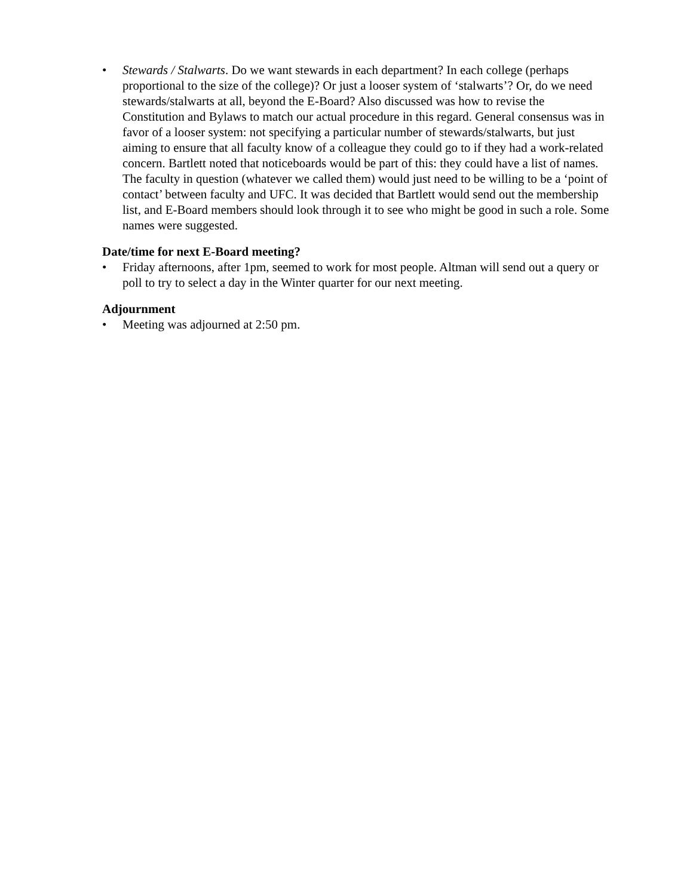• Stewards / Stalwarts. Do we want stewards in each department? In each college (perhaps proportional to the size of the college)? Or just a looser system of ‘stalwarts’? Or, do we need stewards/stalwarts at all, beyond the E-Board? Also discussed was how to revise the Constitution and Bylaws to match our actual procedure in this regard. General consensus was in favor of a looser system: not specifying a particular number of stewards/stalwarts, but just aiming to ensure that all faculty know of a colleague they could go to if they had a work-related concern. Bartlett noted that noticeboards would be part of this: they could have a list of names. The faculty in question (whatever we called them) would just need to be willing to be a ‘point of contact’ between faculty and UFC. It was decided that Bartlett would send out the membership list, and E-Board members should look through it to see who might be good in such a role. Some names were suggested.
Date/time for next E-Board meeting?
• Friday afternoons, after 1pm, seemed to work for most people. Altman will send out a query or poll to try to select a day in the Winter quarter for our next meeting.
Adjournment
• Meeting was adjourned at 2:50 pm.